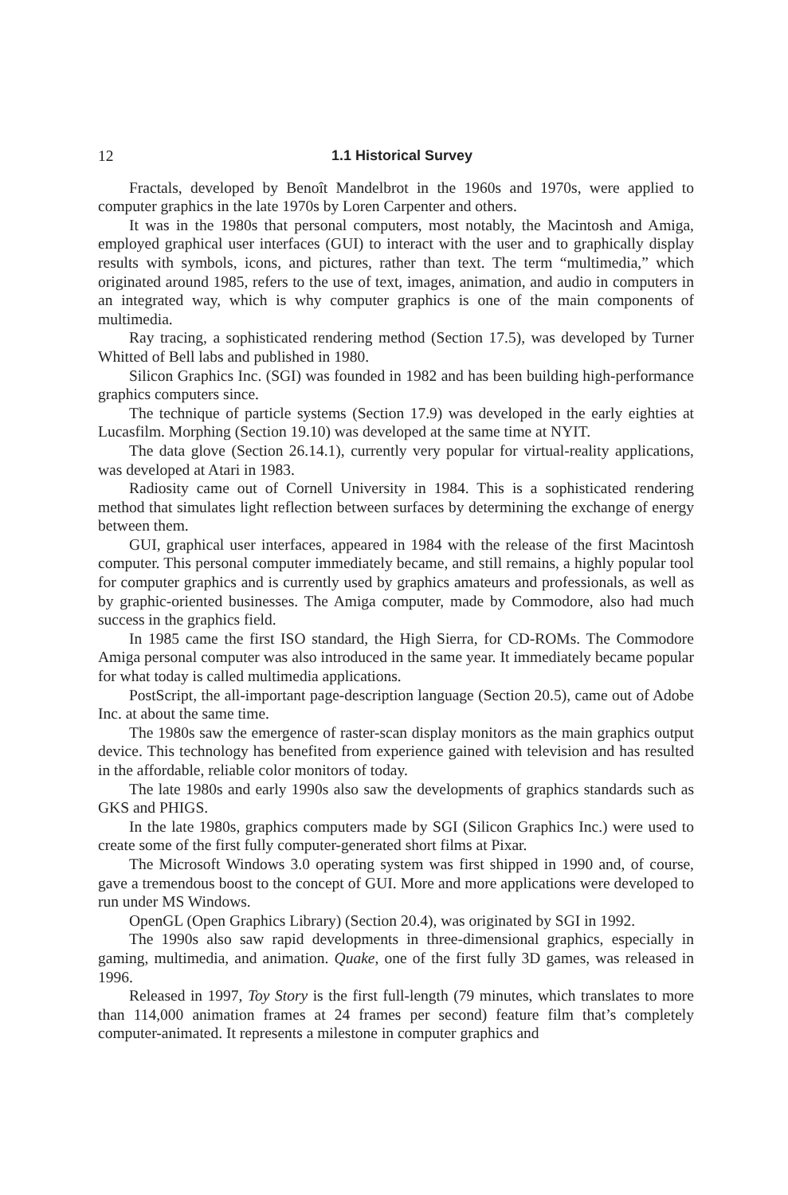12 1.1 Historical Survey
Fractals, developed by Benoît Mandelbrot in the 1960s and 1970s, were applied to computer graphics in the late 1970s by Loren Carpenter and others.
It was in the 1980s that personal computers, most notably, the Macintosh and Amiga, employed graphical user interfaces (GUI) to interact with the user and to graphically display results with symbols, icons, and pictures, rather than text. The term “multimedia,” which originated around 1985, refers to the use of text, images, animation, and audio in computers in an integrated way, which is why computer graphics is one of the main components of multimedia.
Ray tracing, a sophisticated rendering method (Section 17.5), was developed by Turner Whitted of Bell labs and published in 1980.
Silicon Graphics Inc. (SGI) was founded in 1982 and has been building high-performance graphics computers since.
The technique of particle systems (Section 17.9) was developed in the early eighties at Lucasfilm. Morphing (Section 19.10) was developed at the same time at NYIT.
The data glove (Section 26.14.1), currently very popular for virtual-reality applications, was developed at Atari in 1983.
Radiosity came out of Cornell University in 1984. This is a sophisticated rendering method that simulates light reflection between surfaces by determining the exchange of energy between them.
GUI, graphical user interfaces, appeared in 1984 with the release of the first Macintosh computer. This personal computer immediately became, and still remains, a highly popular tool for computer graphics and is currently used by graphics amateurs and professionals, as well as by graphic-oriented businesses. The Amiga computer, made by Commodore, also had much success in the graphics field.
In 1985 came the first ISO standard, the High Sierra, for CD-ROMs. The Commodore Amiga personal computer was also introduced in the same year. It immediately became popular for what today is called multimedia applications.
PostScript, the all-important page-description language (Section 20.5), came out of Adobe Inc. at about the same time.
The 1980s saw the emergence of raster-scan display monitors as the main graphics output device. This technology has benefited from experience gained with television and has resulted in the affordable, reliable color monitors of today.
The late 1980s and early 1990s also saw the developments of graphics standards such as GKS and PHIGS.
In the late 1980s, graphics computers made by SGI (Silicon Graphics Inc.) were used to create some of the first fully computer-generated short films at Pixar.
The Microsoft Windows 3.0 operating system was first shipped in 1990 and, of course, gave a tremendous boost to the concept of GUI. More and more applications were developed to run under MS Windows.
OpenGL (Open Graphics Library) (Section 20.4), was originated by SGI in 1992.
The 1990s also saw rapid developments in three-dimensional graphics, especially in gaming, multimedia, and animation. Quake, one of the first fully 3D games, was released in 1996.
Released in 1997, Toy Story is the first full-length (79 minutes, which translates to more than 114,000 animation frames at 24 frames per second) feature film that’s completely computer-animated. It represents a milestone in computer graphics and